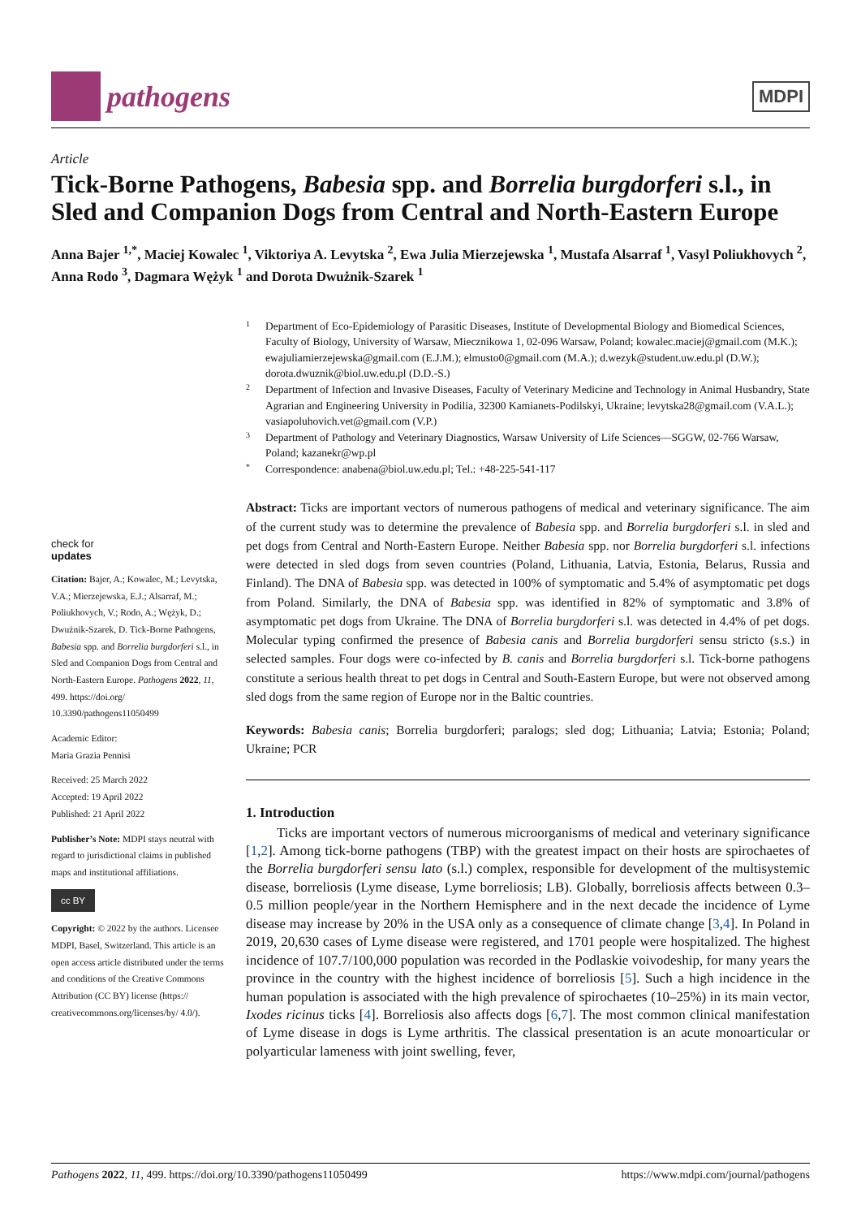pathogens
MDPI
Article
Tick-Borne Pathogens, Babesia spp. and Borrelia burgdorferi s.l., in Sled and Companion Dogs from Central and North-Eastern Europe
Anna Bajer <sup>1,*</sup>, Maciej Kowalec <sup>1</sup>, Viktoriya A. Levytska <sup>2</sup>, Ewa Julia Mierzejewska <sup>1</sup>, Mustafa Alsarraf <sup>1</sup>, Vasyl Poliukhovych <sup>2</sup>, Anna Rodo <sup>3</sup>, Dagmara Wężyk <sup>1</sup> and Dorota Dwużnik-Szarek <sup>1</sup>
check for
updates
Citation: Bajer, A.; Kowalec, M.; Levytska, V.A.; Mierzejewska, E.J.; Alsarraf, M.; Poliukhovych, V.; Rodo, A.; Wężyk, D.; Dwużnik-Szarek, D. Tick-Borne Pathogens, Babesia spp. and Borrelia burgdorferi s.l., in Sled and Companion Dogs from Central and North-Eastern Europe. Pathogens 2022, 11, 499. https://doi.org/ 10.3390/pathogens11050499
Academic Editor:
Maria Grazia Pennisi
Received: 25 March 2022
Accepted: 19 April 2022
Published: 21 April 2022
Publisher’s Note: MDPI stays neutral with regard to jurisdictional claims in published maps and institutional affiliations.
cc BY
Copyright: © 2022 by the authors. Licensee MDPI, Basel, Switzerland. This article is an open access article distributed under the terms and conditions of the Creative Commons Attribution (CC BY) license (https:// creativecommons.org/licenses/by/ 4.0/).
1 Department of Eco-Epidemiology of Parasitic Diseases, Institute of Developmental Biology and Biomedical Sciences, Faculty of Biology, University of Warsaw, Miecznikowa 1, 02-096 Warsaw, Poland; kowalec.maciej@gmail.com (M.K.); ewajuliamierzejewska@gmail.com (E.J.M.); elmusto0@gmail.com (M.A.); d.wezyk@student.uw.edu.pl (D.W.); dorota.dwuznik@biol.uw.edu.pl (D.D.-S.)
2 Department of Infection and Invasive Diseases, Faculty of Veterinary Medicine and Technology in Animal Husbandry, State Agrarian and Engineering University in Podilia, 32300 Kamianets-Podilskyi, Ukraine; levytska28@gmail.com (V.A.L.); vasiapoluhovich.vet@gmail.com (V.P.)
3 Department of Pathology and Veterinary Diagnostics, Warsaw University of Life Sciences—SGGW, 02-766 Warsaw, Poland; kazanekr@wp.pl
* Correspondence: anabena@biol.uw.edu.pl; Tel.: +48-225-541-117
Abstract: Ticks are important vectors of numerous pathogens of medical and veterinary significance. The aim of the current study was to determine the prevalence of Babesia spp. and Borrelia burgdorferi s.l. in sled and pet dogs from Central and North-Eastern Europe. Neither Babesia spp. nor Borrelia burgdorferi s.l. infections were detected in sled dogs from seven countries (Poland, Lithuania, Latvia, Estonia, Belarus, Russia and Finland). The DNA of Babesia spp. was detected in 100% of symptomatic and 5.4% of asymptomatic pet dogs from Poland. Similarly, the DNA of Babesia spp. was identified in 82% of symptomatic and 3.8% of asymptomatic pet dogs from Ukraine. The DNA of Borrelia burgdorferi s.l. was detected in 4.4% of pet dogs. Molecular typing confirmed the presence of Babesia canis and Borrelia burgdorferi sensu stricto (s.s.) in selected samples. Four dogs were co-infected by B. canis and Borrelia burgdorferi s.l. Tick-borne pathogens constitute a serious health threat to pet dogs in Central and South-Eastern Europe, but were not observed among sled dogs from the same region of Europe nor in the Baltic countries.
Keywords: Babesia canis; Borrelia burgdorferi; paralogs; sled dog; Lithuania; Latvia; Estonia; Poland; Ukraine; PCR
1. Introduction
Ticks are important vectors of numerous microorganisms of medical and veterinary significance [1,2]. Among tick-borne pathogens (TBP) with the greatest impact on their hosts are spirochaetes of the Borrelia burgdorferi sensu lato (s.l.) complex, responsible for development of the multisystemic disease, borreliosis (Lyme disease, Lyme borreliosis; LB). Globally, borreliosis affects between 0.3–0.5 million people/year in the Northern Hemisphere and in the next decade the incidence of Lyme disease may increase by 20% in the USA only as a consequence of climate change [3,4]. In Poland in 2019, 20,630 cases of Lyme disease were registered, and 1701 people were hospitalized. The highest incidence of 107.7/100,000 population was recorded in the Podlaskie voivodeship, for many years the province in the country with the highest incidence of borreliosis [5]. Such a high incidence in the human population is associated with the high prevalence of spirochaetes (10–25%) in its main vector, Ixodes ricinus ticks [4]. Borreliosis also affects dogs [6,7]. The most common clinical manifestation of Lyme disease in dogs is Lyme arthritis. The classical presentation is an acute monoarticular or polyarticular lameness with joint swelling, fever,
Pathogens 2022, 11, 499. https://doi.org/10.3390/pathogens11050499 https://www.mdpi.com/journal/pathogens